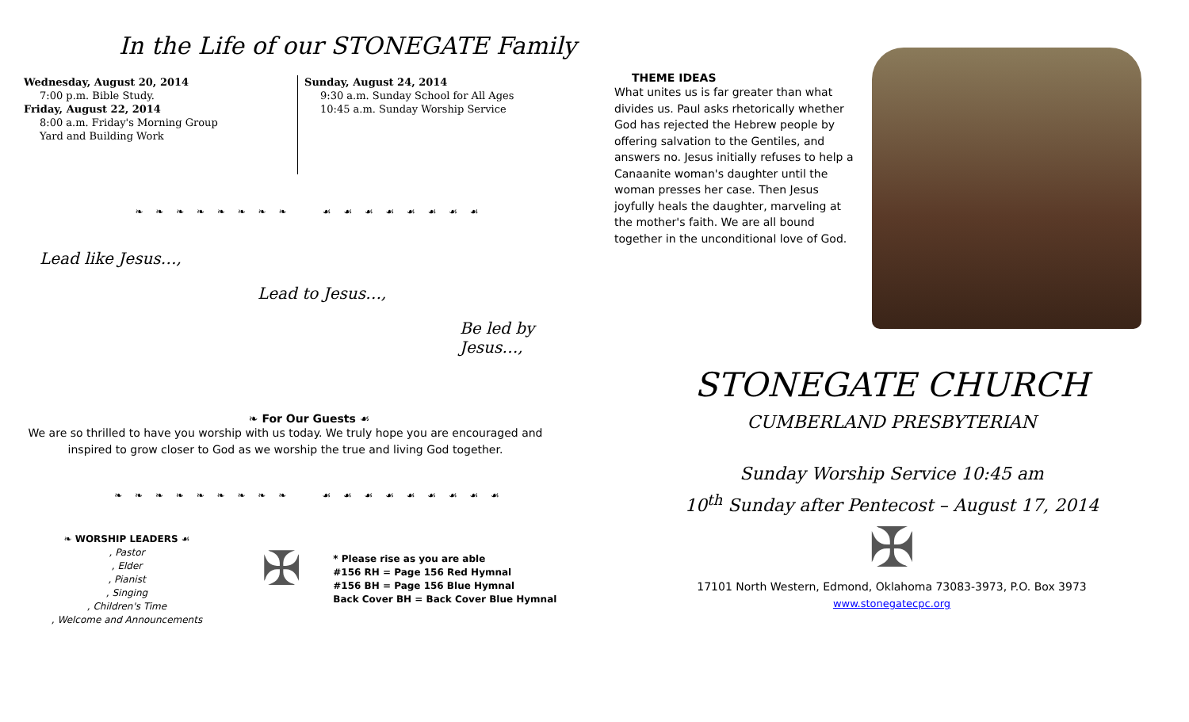In the Life of our STONEGATE Family
Wednesday, August 20, 2014
7:00 p.m. Bible Study.
Friday, August 22, 2014
8:00 a.m. Friday's Morning Group
Yard and Building Work
Sunday, August 24, 2014
9:30 a.m. Sunday School for All Ages
10:45 a.m. Sunday Worship Service
❧ ❧ ❧ ❧ ❧ ❧ ❧ ❧ ☙ ☙ ☙ ☙ ☙ ☙ ☙ ☙
Lead like Jesus…,
Lead to Jesus…,
Be led by Jesus…,
❧ For Our Guests ☙
We are so thrilled to have you worship with us today. We truly hope you are encouraged and inspired to grow closer to God as we worship the true and living God together.
❧ ❧ ❧ ❧ ❧ ❧ ❧ ❧ ❧ ☙ ☙ ☙ ☙ ☙ ☙ ☙ ☙ ☙
❧ WORSHIP LEADERS ☙
, Pastor
, Elder
, Pianist
, Singing
, Children's Time
, Welcome and Announcements
✠
* Please rise as you are able
#156 RH = Page 156 Red Hymnal
#156 BH = Page 156 Blue Hymnal
Back Cover BH = Back Cover Blue Hymnal
THEME IDEAS
What unites us is far greater than what divides us. Paul asks rhetorically whether God has rejected the Hebrew people by offering salvation to the Gentiles, and answers no. Jesus initially refuses to help a Canaanite woman's daughter until the woman presses her case. Then Jesus joyfully heals the daughter, marveling at the mother's faith. We are all bound together in the unconditional love of God.
STONEGATE CHURCH
CUMBERLAND PRESBYTERIAN
Sunday Worship Service 10:45 am
10<sup>th</sup> Sunday after Pentecost – August 17, 2014
✠
17101 North Western, Edmond, Oklahoma 73083-3973, P.O. Box 3973
www.stonegatecpc.org